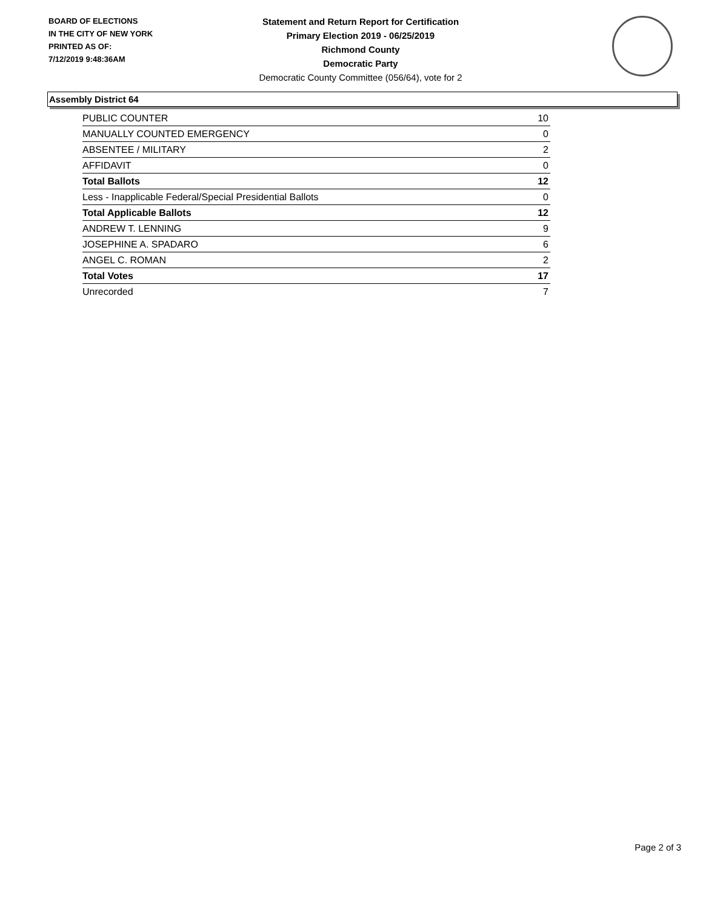BOARD OF ELECTIONS
IN THE CITY OF NEW YORK
PRINTED AS OF:
7/12/2019 9:48:36AM
Statement and Return Report for Certification
Primary Election 2019 - 06/25/2019
Richmond County
Democratic Party
Democratic County Committee (056/64), vote for 2
Assembly District 64
| PUBLIC COUNTER | 10 |
| MANUALLY COUNTED EMERGENCY | 0 |
| ABSENTEE / MILITARY | 2 |
| AFFIDAVIT | 0 |
| Total Ballots | 12 |
| Less - Inapplicable Federal/Special Presidential Ballots | 0 |
| Total Applicable Ballots | 12 |
| ANDREW T. LENNING | 9 |
| JOSEPHINE A. SPADARO | 6 |
| ANGEL C. ROMAN | 2 |
| Total Votes | 17 |
| Unrecorded | 7 |
Page 2 of 3